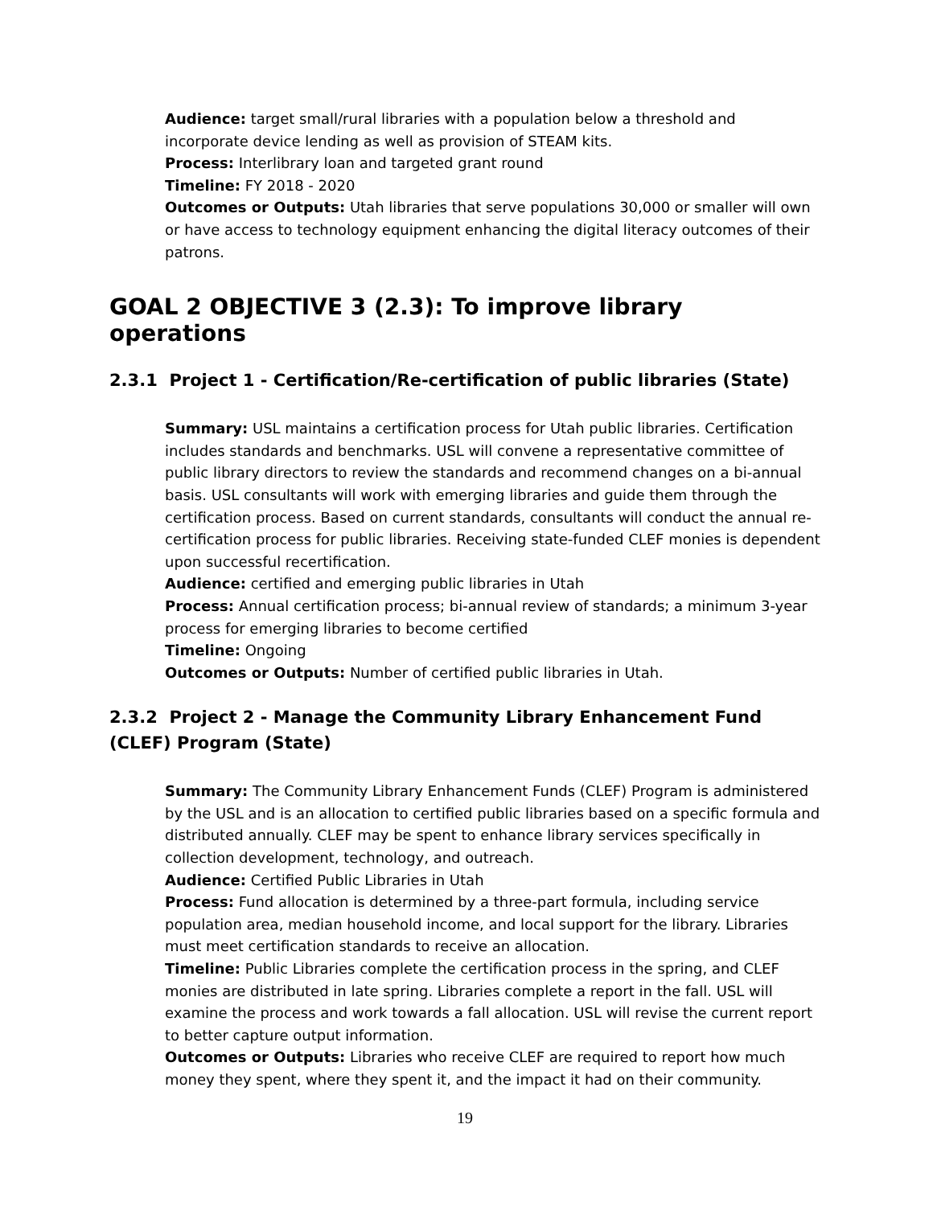Audience: target small/rural libraries with a population below a threshold and incorporate device lending as well as provision of STEAM kits.
Process: Interlibrary loan and targeted grant round
Timeline: FY 2018 - 2020
Outcomes or Outputs: Utah libraries that serve populations 30,000 or smaller will own or have access to technology equipment enhancing the digital literacy outcomes of their patrons.
GOAL 2 OBJECTIVE 3 (2.3): To improve library operations
2.3.1 Project 1 - Certification/Re-certification of public libraries (State)
Summary: USL maintains a certification process for Utah public libraries. Certification includes standards and benchmarks. USL will convene a representative committee of public library directors to review the standards and recommend changes on a bi-annual basis. USL consultants will work with emerging libraries and guide them through the certification process. Based on current standards, consultants will conduct the annual re-certification process for public libraries. Receiving state-funded CLEF monies is dependent upon successful recertification.
Audience: certified and emerging public libraries in Utah
Process: Annual certification process; bi-annual review of standards; a minimum 3-year process for emerging libraries to become certified
Timeline: Ongoing
Outcomes or Outputs: Number of certified public libraries in Utah.
2.3.2 Project 2 - Manage the Community Library Enhancement Fund (CLEF) Program (State)
Summary: The Community Library Enhancement Funds (CLEF) Program is administered by the USL and is an allocation to certified public libraries based on a specific formula and distributed annually. CLEF may be spent to enhance library services specifically in collection development, technology, and outreach.
Audience: Certified Public Libraries in Utah
Process: Fund allocation is determined by a three-part formula, including service population area, median household income, and local support for the library. Libraries must meet certification standards to receive an allocation.
Timeline: Public Libraries complete the certification process in the spring, and CLEF monies are distributed in late spring. Libraries complete a report in the fall. USL will examine the process and work towards a fall allocation. USL will revise the current report to better capture output information.
Outcomes or Outputs: Libraries who receive CLEF are required to report how much money they spent, where they spent it, and the impact it had on their community.
19